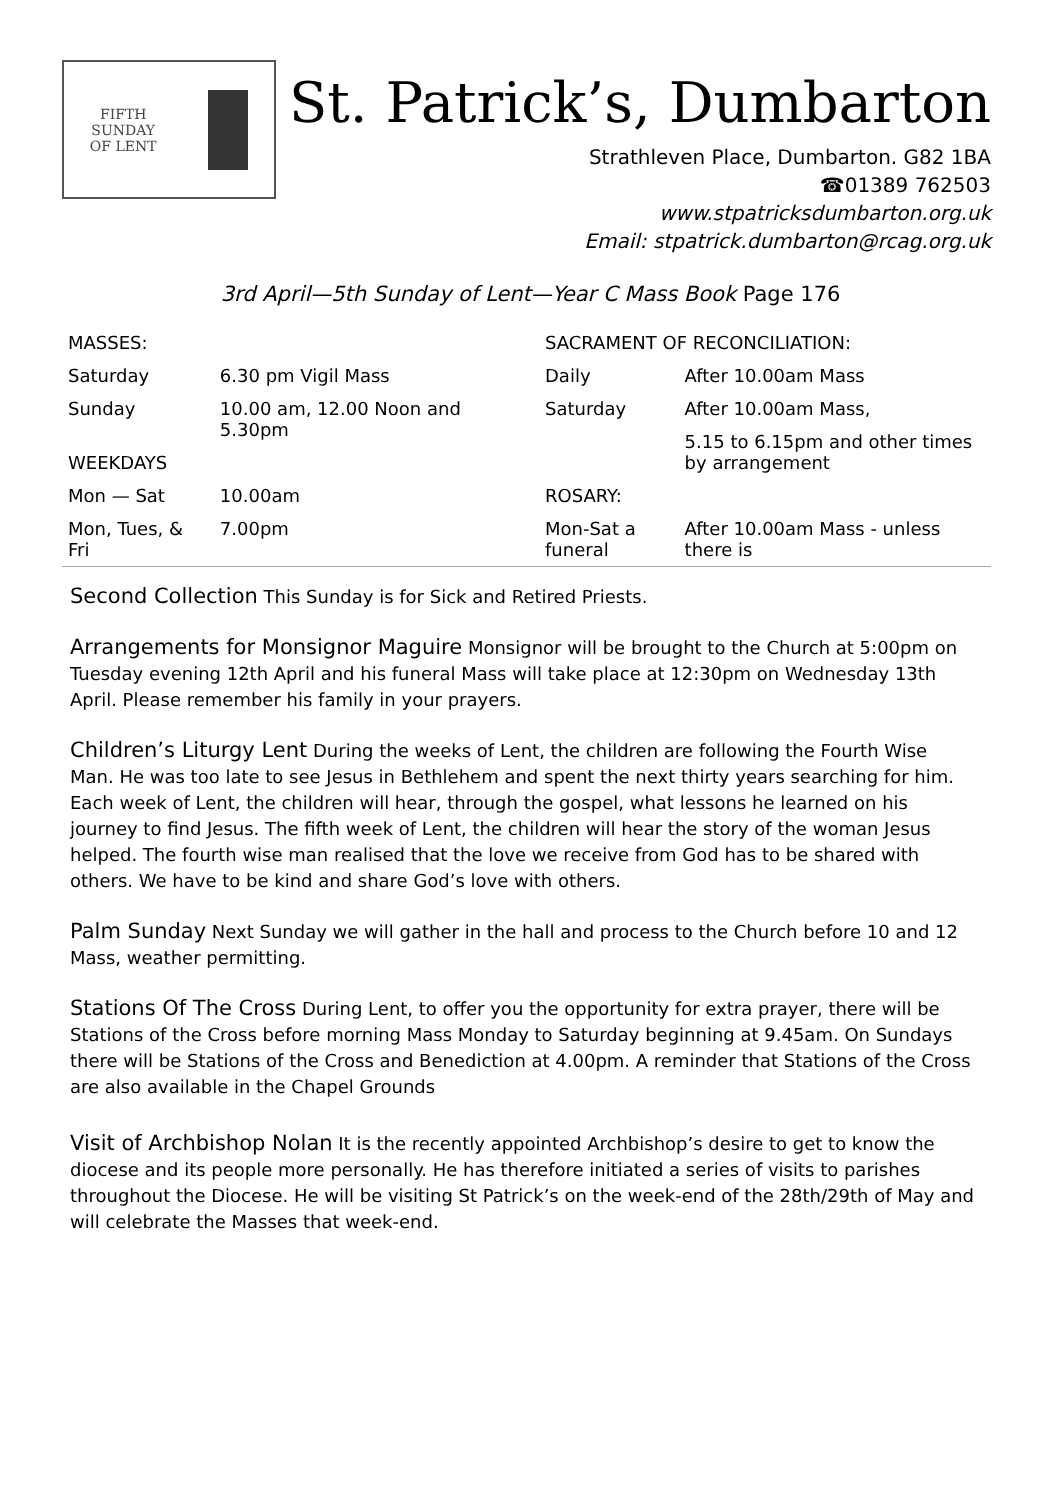FIFTH
SUNDAY
OF LENT
St. Patrick’s, Dumbarton
Strathleven Place, Dumbarton. G82 1BA
☎01389 762503
www.stpatricksdumbarton.org.uk
Email: stpatrick.dumbarton@rcag.org.uk
3rd April—5th Sunday of Lent—Year C Mass Book Page 176
| MASSES: | | |
| Saturday | 6.30 pm Vigil Mass | |
| Sunday | 10.00 am, 12.00 Noon and 5.30pm | |
| WEEKDAYS | | |
| Mon — Sat | | 10.00am |
| Mon, Tues, & Fri | | 7.00pm |
| SACRAMENT OF RECONCILIATION: | |
| Daily | After 10.00am Mass |
| Saturday | After 10.00am Mass, |
| | 5.15 to 6.15pm and other times by arrangement |
| ROSARY: | |
| Mon-Sat a funeral | After 10.00am Mass - unless there is |
Second Collection This Sunday is for Sick and Retired Priests.
Arrangements for Monsignor Maguire Monsignor will be brought to the Church at 5:00pm on Tuesday evening 12th April and his funeral Mass will take place at 12:30pm on Wednesday 13th April. Please remember his family in your prayers.
Children’s Liturgy Lent During the weeks of Lent, the children are following the Fourth Wise Man. He was too late to see Jesus in Bethlehem and spent the next thirty years searching for him. Each week of Lent, the children will hear, through the gospel, what lessons he learned on his journey to find Jesus. The fifth week of Lent, the children will hear the story of the woman Jesus helped. The fourth wise man realised that the love we receive from God has to be shared with others. We have to be kind and share God’s love with others.
Palm Sunday Next Sunday we will gather in the hall and process to the Church before 10 and 12 Mass, weather permitting.
Stations Of The Cross During Lent, to offer you the opportunity for extra prayer, there will be Stations of the Cross before morning Mass Monday to Saturday beginning at 9.45am. On Sundays there will be Stations of the Cross and Benediction at 4.00pm. A reminder that Stations of the Cross are also available in the Chapel Grounds
Visit of Archbishop Nolan It is the recently appointed Archbishop’s desire to get to know the diocese and its people more personally. He has therefore initiated a series of visits to parishes throughout the Diocese. He will be visiting St Patrick’s on the week-end of the 28th/29th of May and will celebrate the Masses that week-end.